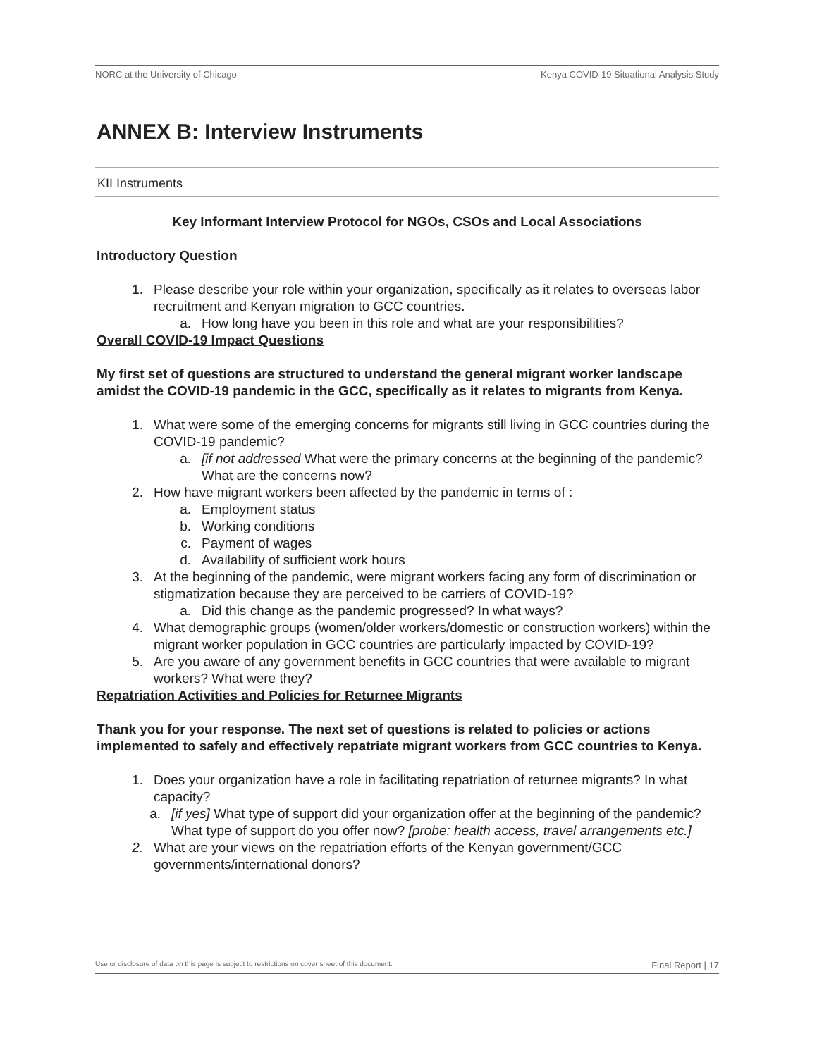NORC at the University of Chicago Kenya COVID-19 Situational Analysis Study
ANNEX B: Interview Instruments
KII Instruments
Key Informant Interview Protocol for NGOs, CSOs and Local Associations
Introductory Question
1. Please describe your role within your organization, specifically as it relates to overseas labor recruitment and Kenyan migration to GCC countries.
a. How long have you been in this role and what are your responsibilities?
Overall COVID-19 Impact Questions
My first set of questions are structured to understand the general migrant worker landscape amidst the COVID-19 pandemic in the GCC, specifically as it relates to migrants from Kenya.
1. What were some of the emerging concerns for migrants still living in GCC countries during the COVID-19 pandemic?
a. [if not addressed What were the primary concerns at the beginning of the pandemic? What are the concerns now?
2. How have migrant workers been affected by the pandemic in terms of :
a. Employment status
b. Working conditions
c. Payment of wages
d. Availability of sufficient work hours
3. At the beginning of the pandemic, were migrant workers facing any form of discrimination or stigmatization because they are perceived to be carriers of COVID-19?
a. Did this change as the pandemic progressed? In what ways?
4. What demographic groups (women/older workers/domestic or construction workers) within the migrant worker population in GCC countries are particularly impacted by COVID-19?
5. Are you aware of any government benefits in GCC countries that were available to migrant workers? What were they?
Repatriation Activities and Policies for Returnee Migrants
Thank you for your response. The next set of questions is related to policies or actions implemented to safely and effectively repatriate migrant workers from GCC countries to Kenya.
1. Does your organization have a role in facilitating repatriation of returnee migrants? In what capacity?
a. [if yes] What type of support did your organization offer at the beginning of the pandemic? What type of support do you offer now? [probe: health access, travel arrangements etc.]
2. What are your views on the repatriation efforts of the Kenyan government/GCC governments/international donors?
Use or disclosure of data on this page is subject to restrictions on cover sheet of this document. Final Report | 17